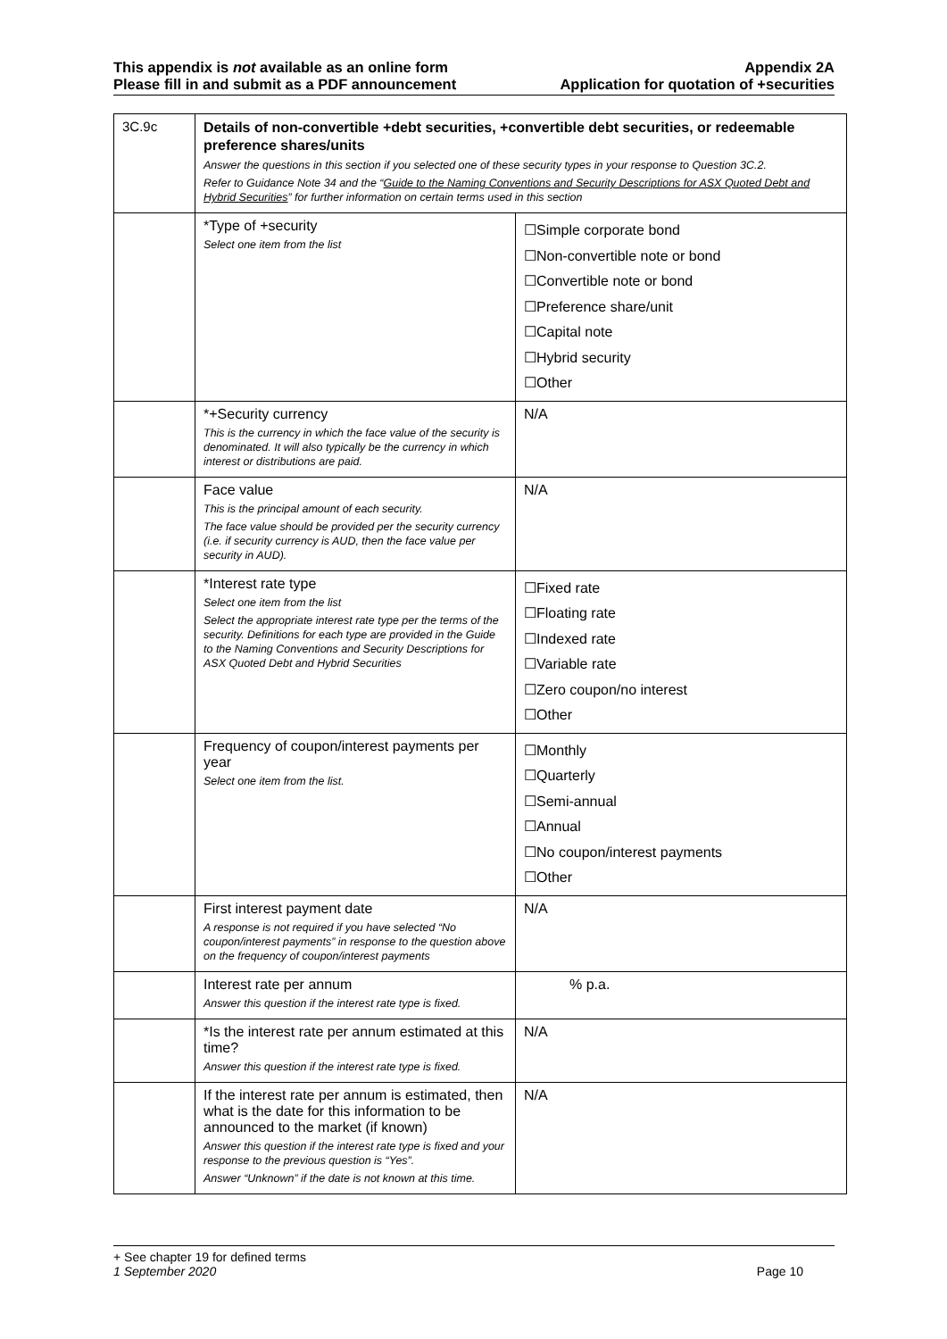This appendix is not available as an online form
Please fill in and submit as a PDF announcement
Appendix 2A
Application for quotation of +securities
| 3C.9c | Details of non-convertible +debt securities, +convertible debt securities, or redeemable preference shares/units Answer the questions in this section if you selected one of these security types in your response to Question 3C.2. Refer to Guidance Note 34 and the “ Guide to the Naming Conventions and Security Descriptions for ASX Quoted Debt and Hybrid Securities ” for further information on certain terms used in this section | |
| | *Type of +security Select one item from the list | ☐Simple corporate bond ☐Non-convertible note or bond ☐Convertible note or bond ☐Preference share/unit ☐Capital note ☐Hybrid security ☐Other |
| | *+Security currency This is the currency in which the face value of the security is denominated. It will also typically be the currency in which interest or distributions are paid. | N/A |
| | Face value This is the principal amount of each security. The face value should be provided per the security currency (i.e. if security currency is AUD, then the face value per security in AUD). | N/A |
| | *Interest rate type Select one item from the list Select the appropriate interest rate type per the terms of the security. Definitions for each type are provided in the Guide to the Naming Conventions and Security Descriptions for ASX Quoted Debt and Hybrid Securities | ☐Fixed rate ☐Floating rate ☐Indexed rate ☐Variable rate ☐Zero coupon/no interest ☐Other |
| | Frequency of coupon/interest payments per year Select one item from the list. | ☐Monthly ☐Quarterly ☐Semi-annual ☐Annual ☐No coupon/interest payments ☐Other |
| | First interest payment date A response is not required if you have selected “No coupon/interest payments” in response to the question above on the frequency of coupon/interest payments | N/A |
| | Interest rate per annum Answer this question if the interest rate type is fixed. | % p.a. |
| | *Is the interest rate per annum estimated at this time? Answer this question if the interest rate type is fixed. | N/A |
| | If the interest rate per annum is estimated, then what is the date for this information to be announced to the market (if known) Answer this question if the interest rate type is fixed and your response to the previous question is “Yes”. Answer “Unknown” if the date is not known at this time. | N/A |
+ See chapter 19 for defined terms
1 September 2020 Page 10